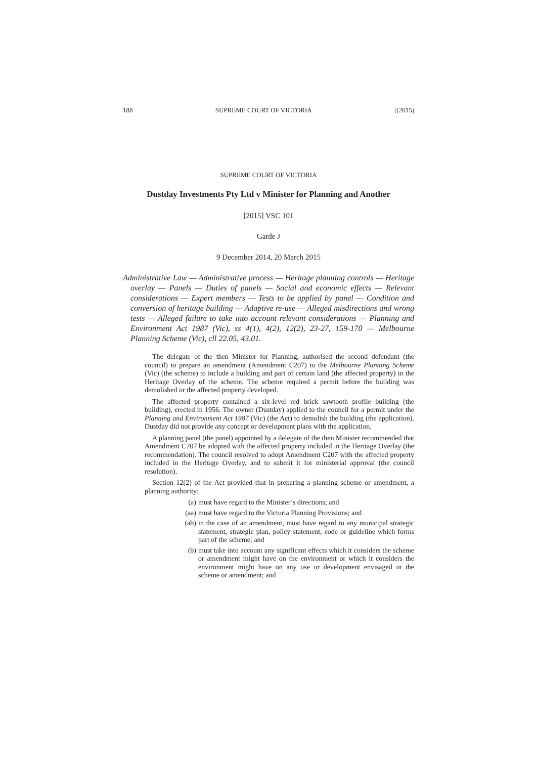188 SUPREME COURT OF VICTORIA [(2015)
SUPREME COURT OF VICTORIA
Dustday Investments Pty Ltd v Minister for Planning and Another
[2015] VSC 101
Garde J
9 December 2014, 20 March 2015
Administrative Law — Administrative process — Heritage planning controls — Heritage overlay — Panels — Duties of panels — Social and economic effects — Relevant considerations — Expert members — Tests to be applied by panel — Condition and conversion of heritage building — Adaptive re-use — Alleged misdirections and wrong tests — Alleged failure to take into account relevant considerations — Planning and Environment Act 1987 (Vic), ss 4(1), 4(2), 12(2), 23-27, 159-170 — Melbourne Planning Scheme (Vic), cll 22.05, 43.01.
The delegate of the then Minister for Planning, authorised the second defendant (the council) to prepare an amendment (Amendment C207) to the Melbourne Planning Scheme (Vic) (the scheme) to include a building and part of certain land (the affected property) in the Heritage Overlay of the scheme. The scheme required a permit before the building was demolished or the affected property developed.
The affected property contained a six-level red brick sawtooth profile building (the building), erected in 1956. The owner (Dustday) applied to the council for a permit under the Planning and Environment Act 1987 (Vic) (the Act) to demolish the building (the application). Dustday did not provide any concept or development plans with the application.
A planning panel (the panel) appointed by a delegate of the then Minister recommended that Amendment C207 be adopted with the affected property included in the Heritage Overlay (the recommendation). The council resolved to adopt Amendment C207 with the affected property included in the Heritage Overlay, and to submit it for ministerial approval (the council resolution).
Section 12(2) of the Act provided that in preparing a planning scheme or amendment, a planning authority:
(a) must have regard to the Minister’s directions; and
(aa) must have regard to the Victoria Planning Provisions; and
(ab) in the case of an amendment, must have regard to any municipal strategic statement, strategic plan, policy statement, code or guideline which forms part of the scheme; and
(b) must take into account any significant effects which it considers the scheme or amendment might have on the environment or which it considers the environment might have on any use or development envisaged in the scheme or amendment; and